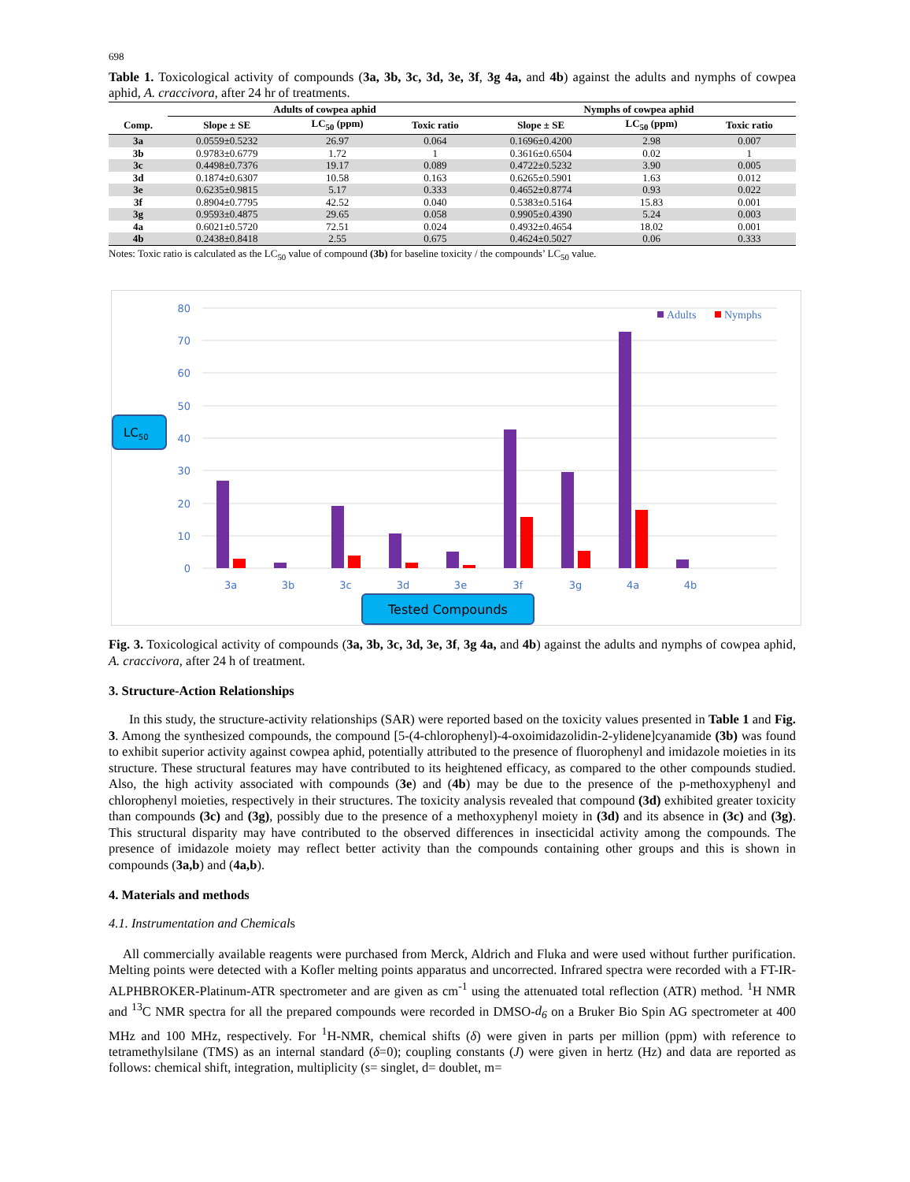698
Table 1. Toxicological activity of compounds (3a, 3b, 3c, 3d, 3e, 3f, 3g 4a, and 4b) against the adults and nymphs of cowpea aphid, A. craccivora, after 24 hr of treatments.
| | Adults of cowpea aphid | | | Nymphs of cowpea aphid | | |
| --- | --- | --- | --- | --- | --- | --- |
| Comp. | Slope ± SE | LC<sub>50</sub> (ppm) | Toxic ratio | Slope ± SE | LC<sub>50</sub> (ppm) | Toxic ratio |
| 3a | 0.0559±0.5232 | 26.97 | 0.064 | 0.1696±0.4200 | 2.98 | 0.007 |
| 3b | 0.9783±0.6779 | 1.72 | 1 | 0.3616±0.6504 | 0.02 | 1 |
| 3c | 0.4498±0.7376 | 19.17 | 0.089 | 0.4722±0.5232 | 3.90 | 0.005 |
| 3d | 0.1874±0.6307 | 10.58 | 0.163 | 0.6265±0.5901 | 1.63 | 0.012 |
| 3e | 0.6235±0.9815 | 5.17 | 0.333 | 0.4652±0.8774 | 0.93 | 0.022 |
| 3f | 0.8904±0.7795 | 42.52 | 0.040 | 0.5383±0.5164 | 15.83 | 0.001 |
| 3g | 0.9593±0.4875 | 29.65 | 0.058 | 0.9905±0.4390 | 5.24 | 0.003 |
| 4a | 0.6021±0.5720 | 72.51 | 0.024 | 0.4932±0.4654 | 18.02 | 0.001 |
| 4b | 0.2438±0.8418 | 2.55 | 0.675 | 0.4624±0.5027 | 0.06 | 0.333 |
Notes: Toxic ratio is calculated as the LC<sub>50</sub> value of compound (3b) for baseline toxicity / the compounds’ LC<sub>50</sub> value.
80
70
60
50
40
30
20
10
0
3a
3b
3c
3d
3e
3f
3g
4a
4b
Adults
Nymphs
LC50
Tested Compounds
Fig. 3. Toxicological activity of compounds (3a, 3b, 3c, 3d, 3e, 3f, 3g 4a, and 4b) against the adults and nymphs of cowpea aphid, A. craccivora, after 24 h of treatment.
3. Structure-Action Relationships
In this study, the structure-activity relationships (SAR) were reported based on the toxicity values presented in Table 1 and Fig. 3. Among the synthesized compounds, the compound [5-(4-chlorophenyl)-4-oxoimidazolidin-2-ylidene]cyanamide (3b) was found to exhibit superior activity against cowpea aphid, potentially attributed to the presence of fluorophenyl and imidazole moieties in its structure. These structural features may have contributed to its heightened efficacy, as compared to the other compounds studied. Also, the high activity associated with compounds (3e) and (4b) may be due to the presence of the p-methoxyphenyl and chlorophenyl moieties, respectively in their structures. The toxicity analysis revealed that compound (3d) exhibited greater toxicity than compounds (3c) and (3g), possibly due to the presence of a methoxyphenyl moiety in (3d) and its absence in (3c) and (3g). This structural disparity may have contributed to the observed differences in insecticidal activity among the compounds. The presence of imidazole moiety may reflect better activity than the compounds containing other groups and this is shown in compounds (3a,b) and (4a,b).
4. Materials and methods
4.1. Instrumentation and Chemicals
All commercially available reagents were purchased from Merck, Aldrich and Fluka and were used without further purification. Melting points were detected with a Kofler melting points apparatus and uncorrected. Infrared spectra were recorded with a FT-IR-ALPHBROKER-Platinum-ATR spectrometer and are given as cm<sup>-1</sup> using the attenuated total reflection (ATR) method. <sup>1</sup>H NMR and <sup>13</sup>C NMR spectra for all the prepared compounds were recorded in DMSO-d<sub>6</sub> on a Bruker Bio Spin AG spectrometer at 400 MHz and 100 MHz, respectively. For <sup>1</sup>H-NMR, chemical shifts (δ) were given in parts per million (ppm) with reference to tetramethylsilane (TMS) as an internal standard (δ=0); coupling constants (J) were given in hertz (Hz) and data are reported as follows: chemical shift, integration, multiplicity (s= singlet, d= doublet, m=